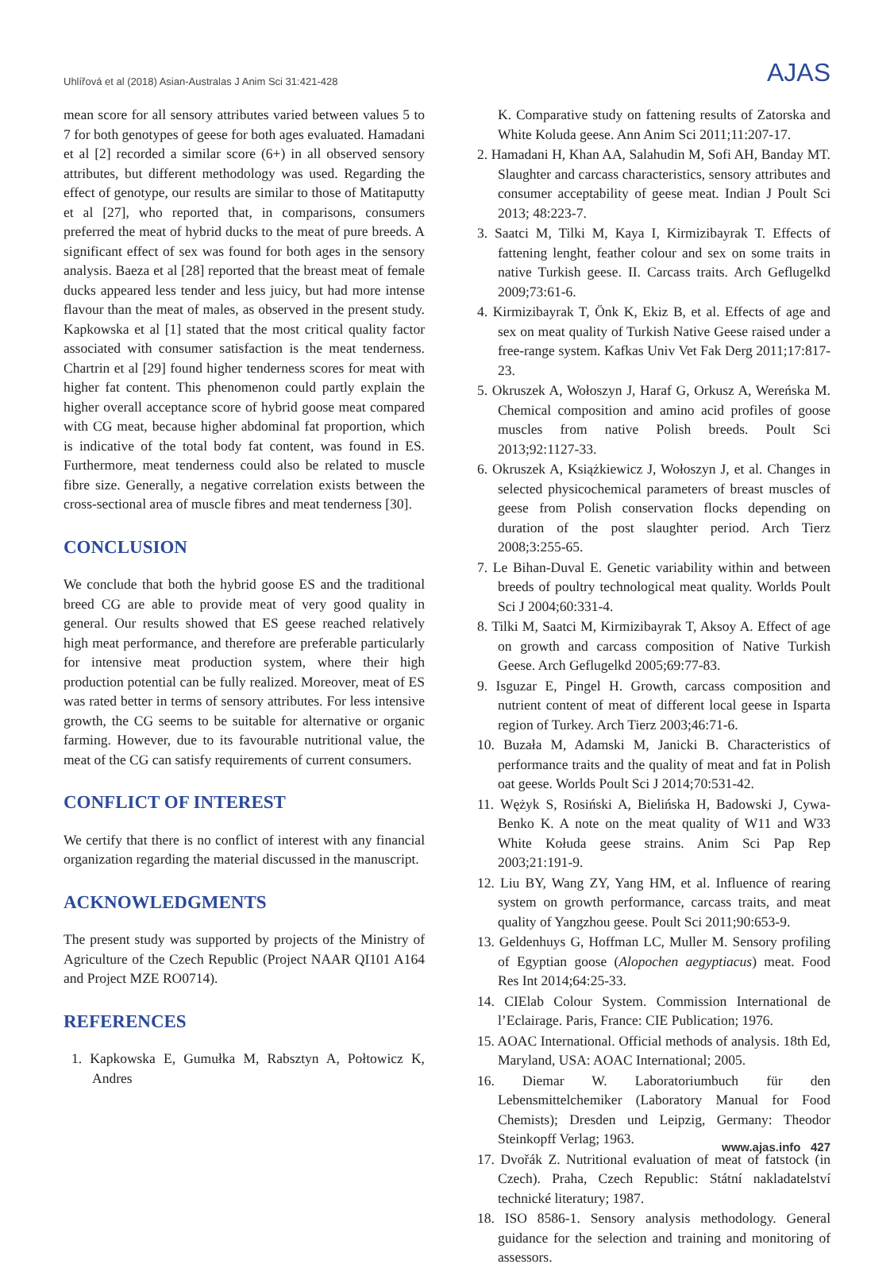Uhlířová et al (2018) Asian-Australas J Anim Sci 31:421-428 AJAS
mean score for all sensory attributes varied between values 5 to 7 for both genotypes of geese for both ages evaluated. Hamadani et al [2] recorded a similar score (6+) in all observed sensory attributes, but different methodology was used. Regarding the effect of genotype, our results are similar to those of Matitaputty et al [27], who reported that, in comparisons, consumers preferred the meat of hybrid ducks to the meat of pure breeds. A significant effect of sex was found for both ages in the sensory analysis. Baeza et al [28] reported that the breast meat of female ducks appeared less tender and less juicy, but had more intense flavour than the meat of males, as observed in the present study. Kapkowska et al [1] stated that the most critical quality factor associated with consumer satisfaction is the meat tenderness. Chartrin et al [29] found higher tenderness scores for meat with higher fat content. This phenomenon could partly explain the higher overall acceptance score of hybrid goose meat compared with CG meat, because higher abdominal fat proportion, which is indicative of the total body fat content, was found in ES. Furthermore, meat tenderness could also be related to muscle fibre size. Generally, a negative correlation exists between the cross-sectional area of muscle fibres and meat tenderness [30].
CONCLUSION
We conclude that both the hybrid goose ES and the traditional breed CG are able to provide meat of very good quality in general. Our results showed that ES geese reached relatively high meat performance, and therefore are preferable particularly for intensive meat production system, where their high production potential can be fully realized. Moreover, meat of ES was rated better in terms of sensory attributes. For less intensive growth, the CG seems to be suitable for alternative or organic farming. However, due to its favourable nutritional value, the meat of the CG can satisfy requirements of current consumers.
CONFLICT OF INTEREST
We certify that there is no conflict of interest with any financial organization regarding the material discussed in the manuscript.
ACKNOWLEDGMENTS
The present study was supported by projects of the Ministry of Agriculture of the Czech Republic (Project NAAR QI101 A164 and Project MZE RO0714).
REFERENCES
1. Kapkowska E, Gumułka M, Rabsztyn A, Połtowicz K, Andres
K. Comparative study on fattening results of Zatorska and White Koluda geese. Ann Anim Sci 2011;11:207-17.
2. Hamadani H, Khan AA, Salahudin M, Sofi AH, Banday MT. Slaughter and carcass characteristics, sensory attributes and consumer acceptability of geese meat. Indian J Poult Sci 2013; 48:223-7.
3. Saatci M, Tilki M, Kaya I, Kirmizibayrak T. Effects of fattening lenght, feather colour and sex on some traits in native Turkish geese. II. Carcass traits. Arch Geflugelkd 2009;73:61-6.
4. Kirmizibayrak T, Önk K, Ekiz B, et al. Effects of age and sex on meat quality of Turkish Native Geese raised under a free-range system. Kafkas Univ Vet Fak Derg 2011;17:817-23.
5. Okruszek A, Wołoszyn J, Haraf G, Orkusz A, Wereńska M. Chemical composition and amino acid profiles of goose muscles from native Polish breeds. Poult Sci 2013;92:1127-33.
6. Okruszek A, Książkiewicz J, Wołoszyn J, et al. Changes in selected physicochemical parameters of breast muscles of geese from Polish conservation flocks depending on duration of the post slaughter period. Arch Tierz 2008;3:255-65.
7. Le Bihan-Duval E. Genetic variability within and between breeds of poultry technological meat quality. Worlds Poult Sci J 2004;60:331-4.
8. Tilki M, Saatci M, Kirmizibayrak T, Aksoy A. Effect of age on growth and carcass composition of Native Turkish Geese. Arch Geflugelkd 2005;69:77-83.
9. Isguzar E, Pingel H. Growth, carcass composition and nutrient content of meat of different local geese in Isparta region of Turkey. Arch Tierz 2003;46:71-6.
10. Buzała M, Adamski M, Janicki B. Characteristics of performance traits and the quality of meat and fat in Polish oat geese. Worlds Poult Sci J 2014;70:531-42.
11. Wężyk S, Rosiński A, Bielińska H, Badowski J, Cywa-Benko K. A note on the meat quality of W11 and W33 White Kołuda geese strains. Anim Sci Pap Rep 2003;21:191-9.
12. Liu BY, Wang ZY, Yang HM, et al. Influence of rearing system on growth performance, carcass traits, and meat quality of Yangzhou geese. Poult Sci 2011;90:653-9.
13. Geldenhuys G, Hoffman LC, Muller M. Sensory profiling of Egyptian goose (Alopochen aegyptiacus) meat. Food Res Int 2014;64:25-33.
14. CIElab Colour System. Commission International de l’Eclairage. Paris, France: CIE Publication; 1976.
15. AOAC International. Official methods of analysis. 18th Ed, Maryland, USA: AOAC International; 2005.
16. Diemar W. Laboratoriumbuch für den Lebensmittelchemiker (Laboratory Manual for Food Chemists); Dresden und Leipzig, Germany: Theodor Steinkopff Verlag; 1963.
17. Dvořák Z. Nutritional evaluation of meat of fatstock (in Czech). Praha, Czech Republic: Státní nakladatelství technické literatury; 1987.
18. ISO 8586-1. Sensory analysis methodology. General guidance for the selection and training and monitoring of assessors.
www.ajas.info 427